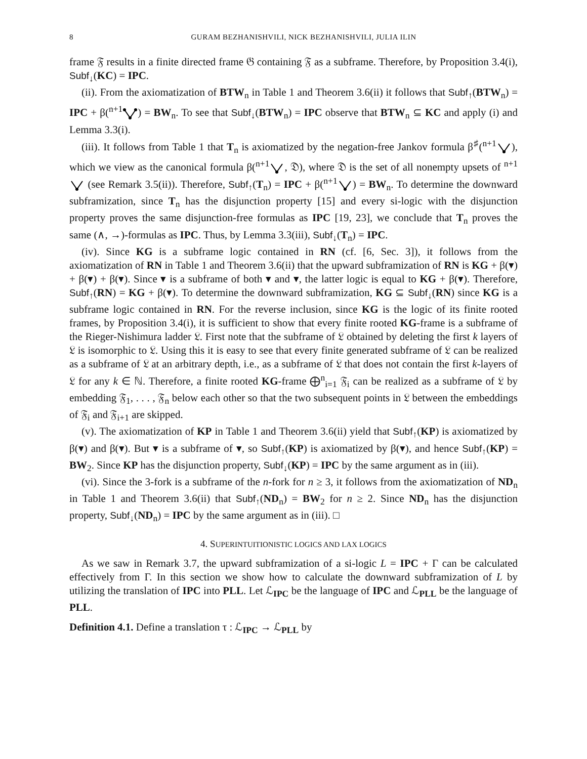8 GURAM BEZHANISHVILI, NICK BEZHANISHVILI, JULIA ILIN
frame 𝔉 results in a finite directed frame 𝔊 containing 𝔉 as a subframe. Therefore, by Proposition 3.4(i), Subf<sub>↓</sub>(KC) = IPC.
(ii). From the axiomatization of BTW<sub>n</sub> in Table 1 and Theorem 3.6(ii) it follows that Subf<sub>↑</sub>(BTW<sub>n</sub>) = IPC + β(<sup>n+1</sup>) = BW<sub>n</sub>. To see that Subf<sub>↓</sub>(BTW<sub>n</sub>) = IPC observe that BTW<sub>n</sub> ⊆ KC and apply (i) and Lemma 3.3(i).
(iii). It follows from Table 1 that T<sub>n</sub> is axiomatized by the negation-free Jankov formula β<sup>♯</sup>(<sup>n+1</sup>), which we view as the canonical formula β(<sup>n+1</sup>, 𝔇), where 𝔇 is the set of all nonempty upsets of <sup>n+1</sup> (see Remark 3.5(ii)). Therefore, Subf<sub>↑</sub>(T<sub>n</sub>) = IPC + β(<sup>n+1</sup>) = BW<sub>n</sub>. To determine the downward subframization, since T<sub>n</sub> has the disjunction property [15] and every si-logic with the disjunction property proves the same disjunction-free formulas as IPC [19, 23], we conclude that T<sub>n</sub> proves the same (∧, →)-formulas as IPC. Thus, by Lemma 3.3(iii), Subf<sub>↓</sub>(T<sub>n</sub>) = IPC.
(iv). Since KG is a subframe logic contained in RN (cf. [6, Sec. 3]), it follows from the axiomatization of RN in Table 1 and Theorem 3.6(ii) that the upward subframization of RN is KG + β(▾) + β(▾) + β(▾). Since ▾ is a subframe of both ▾ and ▾, the latter logic is equal to KG + β(▾). Therefore, Subf<sub>↑</sub>(RN) = KG + β(▾). To determine the downward subframization, KG ⊆ Subf<sub>↓</sub>(RN) since KG is a subframe logic contained in RN. For the reverse inclusion, since KG is the logic of its finite rooted frames, by Proposition 3.4(i), it is sufficient to show that every finite rooted KG-frame is a subframe of the Rieger-Nishimura ladder 𝔏. First note that the subframe of 𝔏 obtained by deleting the first k layers of 𝔏 is isomorphic to 𝔏. Using this it is easy to see that every finite generated subframe of 𝔏 can be realized as a subframe of 𝔏 at an arbitrary depth, i.e., as a subframe of 𝔏 that does not contain the first k-layers of 𝔏 for any k ∈ ℕ. Therefore, a finite rooted KG-frame ⨁<sup>n</sup><sub>i=1</sub> 𝔉<sub>i</sub> can be realized as a subframe of 𝔏 by embedding 𝔉<sub>1</sub>, . . . , 𝔉<sub>n</sub> below each other so that the two subsequent points in 𝔏 between the embeddings of 𝔉<sub>i</sub> and 𝔉<sub>i+1</sub> are skipped.
(v). The axiomatization of KP in Table 1 and Theorem 3.6(ii) yield that Subf<sub>↑</sub>(KP) is axiomatized by β(▾) and β(▾). But ▾ is a subframe of ▾, so Subf<sub>↑</sub>(KP) is axiomatized by β(▾), and hence Subf<sub>↑</sub>(KP) = BW<sub>2</sub>. Since KP has the disjunction property, Subf<sub>↓</sub>(KP) = IPC by the same argument as in (iii).
(vi). Since the 3-fork is a subframe of the n-fork for n ≥ 3, it follows from the axiomatization of ND<sub>n</sub> in Table 1 and Theorem 3.6(ii) that Subf<sub>↑</sub>(ND<sub>n</sub>) = BW<sub>2</sub> for n ≥ 2. Since ND<sub>n</sub> has the disjunction property, Subf<sub>↓</sub>(ND<sub>n</sub>) = IPC by the same argument as in (iii). □
4. SUPERINTUITIONISTIC LOGICS AND LAX LOGICS
As we saw in Remark 3.7, the upward subframization of a si-logic L = IPC + Γ can be calculated effectively from Γ. In this section we show how to calculate the downward subframization of L by utilizing the translation of IPC into PLL. Let ℒ<sub>IPC</sub> be the language of IPC and ℒ<sub>PLL</sub> be the language of PLL.
Definition 4.1. Define a translation τ : ℒ<sub>IPC</sub> → ℒ<sub>PLL</sub> by